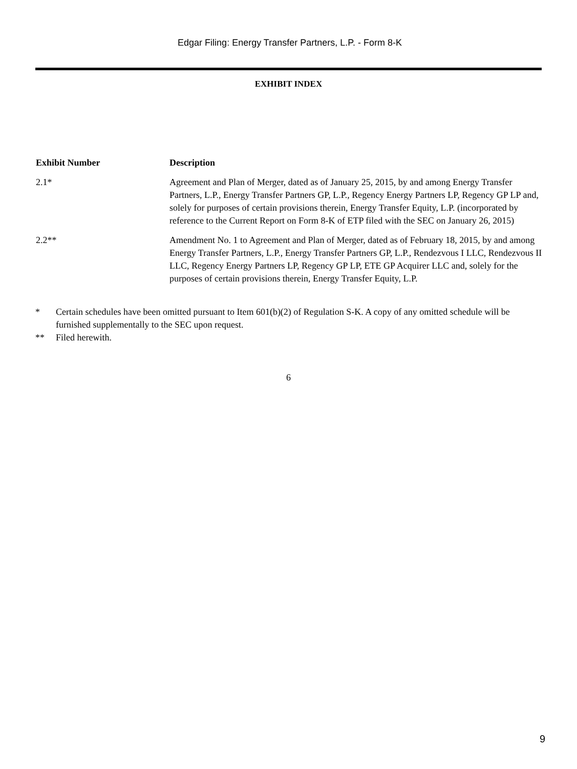Edgar Filing: Energy Transfer Partners, L.P. - Form 8-K
EXHIBIT INDEX
| Exhibit Number | Description |
| --- | --- |
| 2.1* | Agreement and Plan of Merger, dated as of January 25, 2015, by and among Energy Transfer Partners, L.P., Energy Transfer Partners GP, L.P., Regency Energy Partners LP, Regency GP LP and, solely for purposes of certain provisions therein, Energy Transfer Equity, L.P. (incorporated by reference to the Current Report on Form 8-K of ETP filed with the SEC on January 26, 2015) |
| 2.2** | Amendment No. 1 to Agreement and Plan of Merger, dated as of February 18, 2015, by and among Energy Transfer Partners, L.P., Energy Transfer Partners GP, L.P., Rendezvous I LLC, Rendezvous II LLC, Regency Energy Partners LP, Regency GP LP, ETE GP Acquirer LLC and, solely for the purposes of certain provisions therein, Energy Transfer Equity, L.P. |
* Certain schedules have been omitted pursuant to Item 601(b)(2) of Regulation S-K. A copy of any omitted schedule will be furnished supplementally to the SEC upon request.
** Filed herewith.
6
9